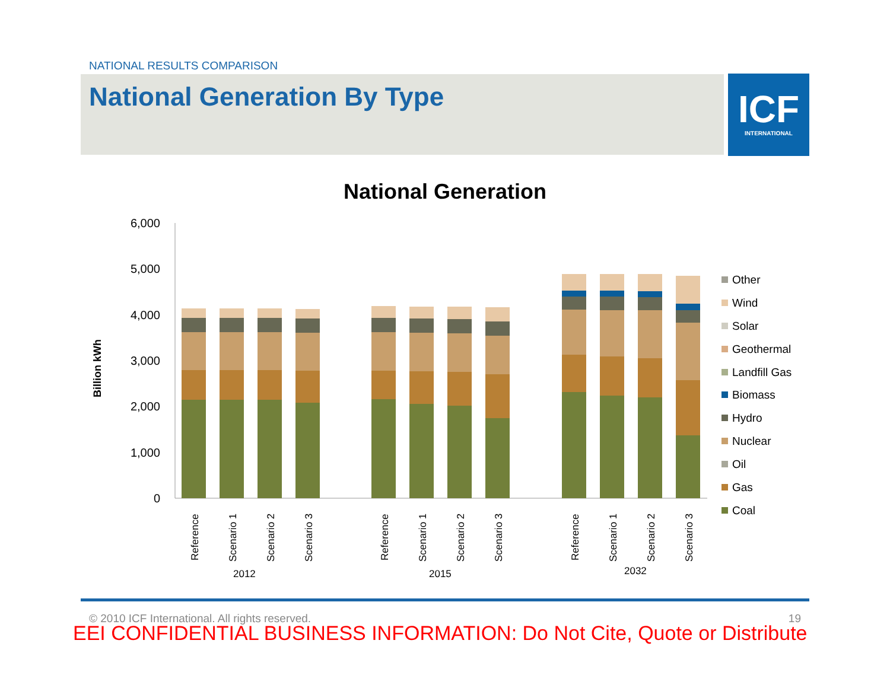NATIONAL RESULTS COMPARISON
National Generation By Type
ICF
INTERNATIONAL
National Generation
6,000
5,000
4,000
3,000
2,000
1,000
0
Billion kWh
Reference
Scenario 1
Scenario 2
Scenario 3
Reference
Scenario 1
Scenario 2
Scenario 3
Reference
Scenario 1
Scenario 2
Scenario 3
2012
2015
2032
Other
Wind
Solar
Geothermal
Landfill Gas
Biomass
Hydro
Nuclear
Oil
Gas
Coal
© 2010 ICF International. All rights reserved. 19
EEI CONFIDENTIAL BUSINESS INFORMATION: Do Not Cite, Quote or Distribute